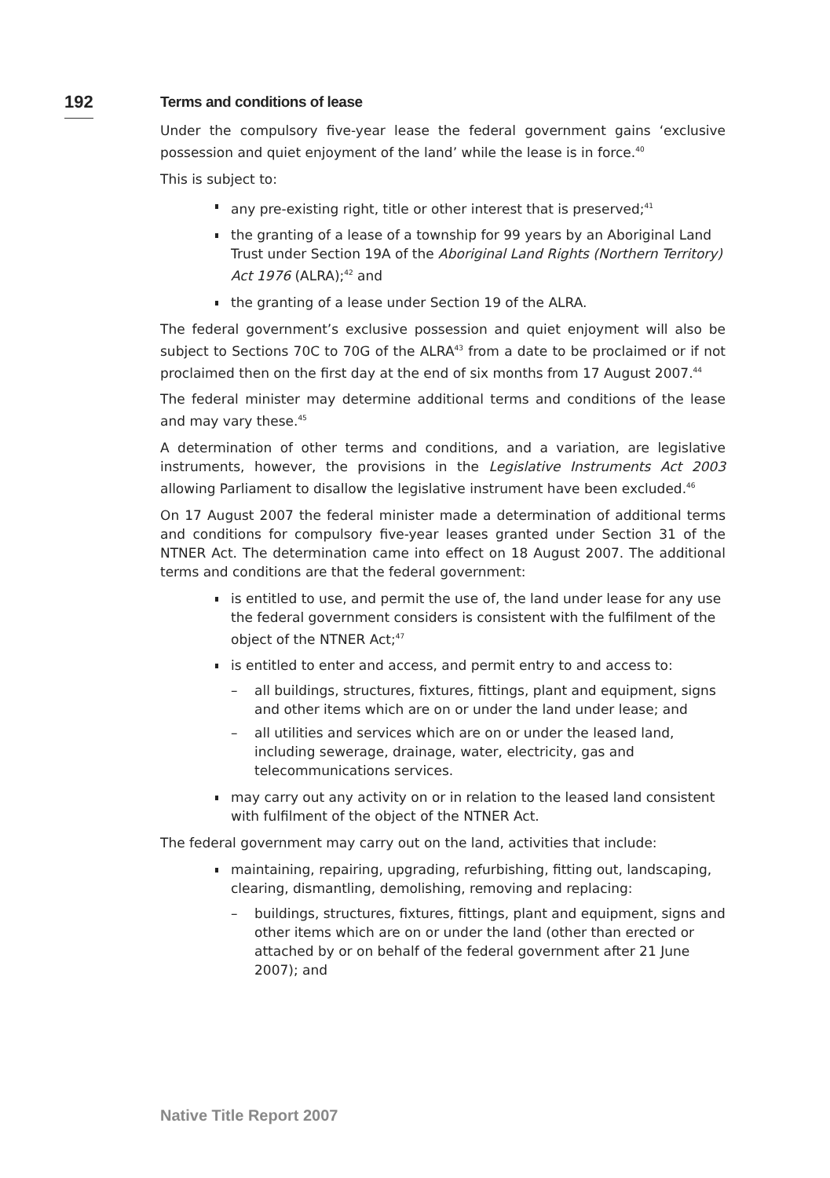192
Terms and conditions of lease
Under the compulsory five-year lease the federal government gains ‘exclusive possession and quiet enjoyment of the land’ while the lease is in force.<sup>40</sup>
This is subject to:
any pre-existing right, title or other interest that is preserved;<sup>41</sup>
the granting of a lease of a township for 99 years by an Aboriginal Land Trust under Section 19A of the Aboriginal Land Rights (Northern Territory) Act 1976 (ALRA);<sup>42</sup> and
the granting of a lease under Section 19 of the ALRA.
The federal government’s exclusive possession and quiet enjoyment will also be subject to Sections 70C to 70G of the ALRA<sup>43</sup> from a date to be proclaimed or if not proclaimed then on the first day at the end of six months from 17 August 2007.<sup>44</sup>
The federal minister may determine additional terms and conditions of the lease and may vary these.<sup>45</sup>
A determination of other terms and conditions, and a variation, are legislative instruments, however, the provisions in the Legislative Instruments Act 2003 allowing Parliament to disallow the legislative instrument have been excluded.<sup>46</sup>
On 17 August 2007 the federal minister made a determination of additional terms and conditions for compulsory five-year leases granted under Section 31 of the NTNER Act. The determination came into effect on 18 August 2007. The additional terms and conditions are that the federal government:
is entitled to use, and permit the use of, the land under lease for any use the federal government considers is consistent with the fulfilment of the object of the NTNER Act;<sup>47</sup>
is entitled to enter and access, and permit entry to and access to:
– all buildings, structures, fixtures, fittings, plant and equipment, signs and other items which are on or under the land under lease; and
– all utilities and services which are on or under the leased land, including sewerage, drainage, water, electricity, gas and telecommunications services.
may carry out any activity on or in relation to the leased land consistent with fulfilment of the object of the NTNER Act.
The federal government may carry out on the land, activities that include:
maintaining, repairing, upgrading, refurbishing, fitting out, landscaping, clearing, dismantling, demolishing, removing and replacing:
– buildings, structures, fixtures, fittings, plant and equipment, signs and other items which are on or under the land (other than erected or attached by or on behalf of the federal government after 21 June 2007); and
Native Title Report 2007